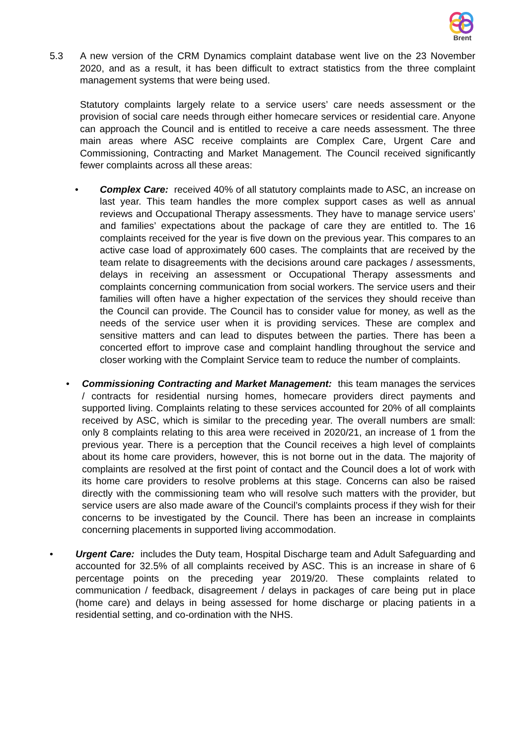Brent
5.3 A new version of the CRM Dynamics complaint database went live on the 23 November 2020, and as a result, it has been difficult to extract statistics from the three complaint management systems that were being used.
Statutory complaints largely relate to a service users’ care needs assessment or the provision of social care needs through either homecare services or residential care. Anyone can approach the Council and is entitled to receive a care needs assessment. The three main areas where ASC receive complaints are Complex Care, Urgent Care and Commissioning, Contracting and Market Management. The Council received significantly fewer complaints across all these areas:
• Complex Care: received 40% of all statutory complaints made to ASC, an increase on last year. This team handles the more complex support cases as well as annual reviews and Occupational Therapy assessments. They have to manage service users’ and families’ expectations about the package of care they are entitled to. The 16 complaints received for the year is five down on the previous year. This compares to an active case load of approximately 600 cases. The complaints that are received by the team relate to disagreements with the decisions around care packages / assessments, delays in receiving an assessment or Occupational Therapy assessments and complaints concerning communication from social workers. The service users and their families will often have a higher expectation of the services they should receive than the Council can provide. The Council has to consider value for money, as well as the needs of the service user when it is providing services. These are complex and sensitive matters and can lead to disputes between the parties. There has been a concerted effort to improve case and complaint handling throughout the service and closer working with the Complaint Service team to reduce the number of complaints.
• Commissioning Contracting and Market Management: this team manages the services / contracts for residential nursing homes, homecare providers direct payments and supported living. Complaints relating to these services accounted for 20% of all complaints received by ASC, which is similar to the preceding year. The overall numbers are small: only 8 complaints relating to this area were received in 2020/21, an increase of 1 from the previous year. There is a perception that the Council receives a high level of complaints about its home care providers, however, this is not borne out in the data. The majority of complaints are resolved at the first point of contact and the Council does a lot of work with its home care providers to resolve problems at this stage. Concerns can also be raised directly with the commissioning team who will resolve such matters with the provider, but service users are also made aware of the Council’s complaints process if they wish for their concerns to be investigated by the Council. There has been an increase in complaints concerning placements in supported living accommodation.
• Urgent Care: includes the Duty team, Hospital Discharge team and Adult Safeguarding and accounted for 32.5% of all complaints received by ASC. This is an increase in share of 6 percentage points on the preceding year 2019/20. These complaints related to communication / feedback, disagreement / delays in packages of care being put in place (home care) and delays in being assessed for home discharge or placing patients in a residential setting, and co-ordination with the NHS.